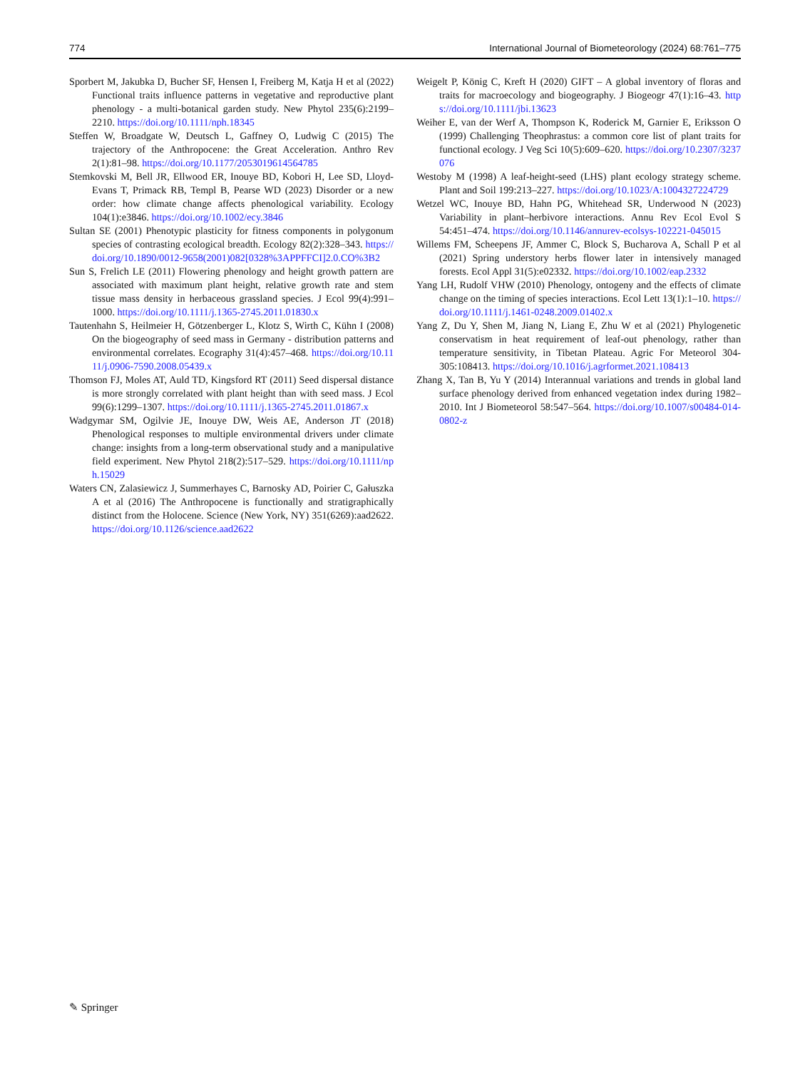774 International Journal of Biometeorology (2024) 68:761–775
Sporbert M, Jakubka D, Bucher SF, Hensen I, Freiberg M, Katja H et al (2022) Functional traits influence patterns in vegetative and reproductive plant phenology - a multi-botanical garden study. New Phytol 235(6):2199–2210. https://doi.org/10.1111/nph.18345
Steffen W, Broadgate W, Deutsch L, Gaffney O, Ludwig C (2015) The trajectory of the Anthropocene: the Great Acceleration. Anthro Rev 2(1):81–98. https://doi.org/10.1177/2053019614564785
Stemkovski M, Bell JR, Ellwood ER, Inouye BD, Kobori H, Lee SD, Lloyd-Evans T, Primack RB, Templ B, Pearse WD (2023) Disorder or a new order: how climate change affects phenological variability. Ecology 104(1):e3846. https://doi.org/10.1002/ecy.3846
Sultan SE (2001) Phenotypic plasticity for fitness components in polygonum species of contrasting ecological breadth. Ecology 82(2):328–343. https://doi.org/10.1890/0012-9658(2001)082[0328%3APPFFCI]2.0.CO%3B2
Sun S, Frelich LE (2011) Flowering phenology and height growth pattern are associated with maximum plant height, relative growth rate and stem tissue mass density in herbaceous grassland species. J Ecol 99(4):991–1000. https://doi.org/10.1111/j.1365-2745.2011.01830.x
Tautenhahn S, Heilmeier H, Götzenberger L, Klotz S, Wirth C, Kühn I (2008) On the biogeography of seed mass in Germany - distribution patterns and environmental correlates. Ecography 31(4):457–468. https://doi.org/10.1111/j.0906-7590.2008.05439.x
Thomson FJ, Moles AT, Auld TD, Kingsford RT (2011) Seed dispersal distance is more strongly correlated with plant height than with seed mass. J Ecol 99(6):1299–1307. https://doi.org/10.1111/j.1365-2745.2011.01867.x
Wadgymar SM, Ogilvie JE, Inouye DW, Weis AE, Anderson JT (2018) Phenological responses to multiple environmental drivers under climate change: insights from a long-term observational study and a manipulative field experiment. New Phytol 218(2):517–529. https://doi.org/10.1111/nph.15029
Waters CN, Zalasiewicz J, Summerhayes C, Barnosky AD, Poirier C, Gałuszka A et al (2016) The Anthropocene is functionally and stratigraphically distinct from the Holocene. Science (New York, NY) 351(6269):aad2622. https://doi.org/10.1126/science.aad2622
Weigelt P, König C, Kreft H (2020) GIFT – A global inventory of floras and traits for macroecology and biogeography. J Biogeogr 47(1):16–43. https://doi.org/10.1111/jbi.13623
Weiher E, van der Werf A, Thompson K, Roderick M, Garnier E, Eriksson O (1999) Challenging Theophrastus: a common core list of plant traits for functional ecology. J Veg Sci 10(5):609–620. https://doi.org/10.2307/3237076
Westoby M (1998) A leaf-height-seed (LHS) plant ecology strategy scheme. Plant and Soil 199:213–227. https://doi.org/10.1023/A:1004327224729
Wetzel WC, Inouye BD, Hahn PG, Whitehead SR, Underwood N (2023) Variability in plant–herbivore interactions. Annu Rev Ecol Evol S 54:451–474. https://doi.org/10.1146/annurev-ecolsys-102221-045015
Willems FM, Scheepens JF, Ammer C, Block S, Bucharova A, Schall P et al (2021) Spring understory herbs flower later in intensively managed forests. Ecol Appl 31(5):e02332. https://doi.org/10.1002/eap.2332
Yang LH, Rudolf VHW (2010) Phenology, ontogeny and the effects of climate change on the timing of species interactions. Ecol Lett 13(1):1–10. https://doi.org/10.1111/j.1461-0248.2009.01402.x
Yang Z, Du Y, Shen M, Jiang N, Liang E, Zhu W et al (2021) Phylogenetic conservatism in heat requirement of leaf-out phenology, rather than temperature sensitivity, in Tibetan Plateau. Agric For Meteorol 304-305:108413. https://doi.org/10.1016/j.agrformet.2021.108413
Zhang X, Tan B, Yu Y (2014) Interannual variations and trends in global land surface phenology derived from enhanced vegetation index during 1982–2010. Int J Biometeorol 58:547–564. https://doi.org/10.1007/s00484-014-0802-z
✎ Springer